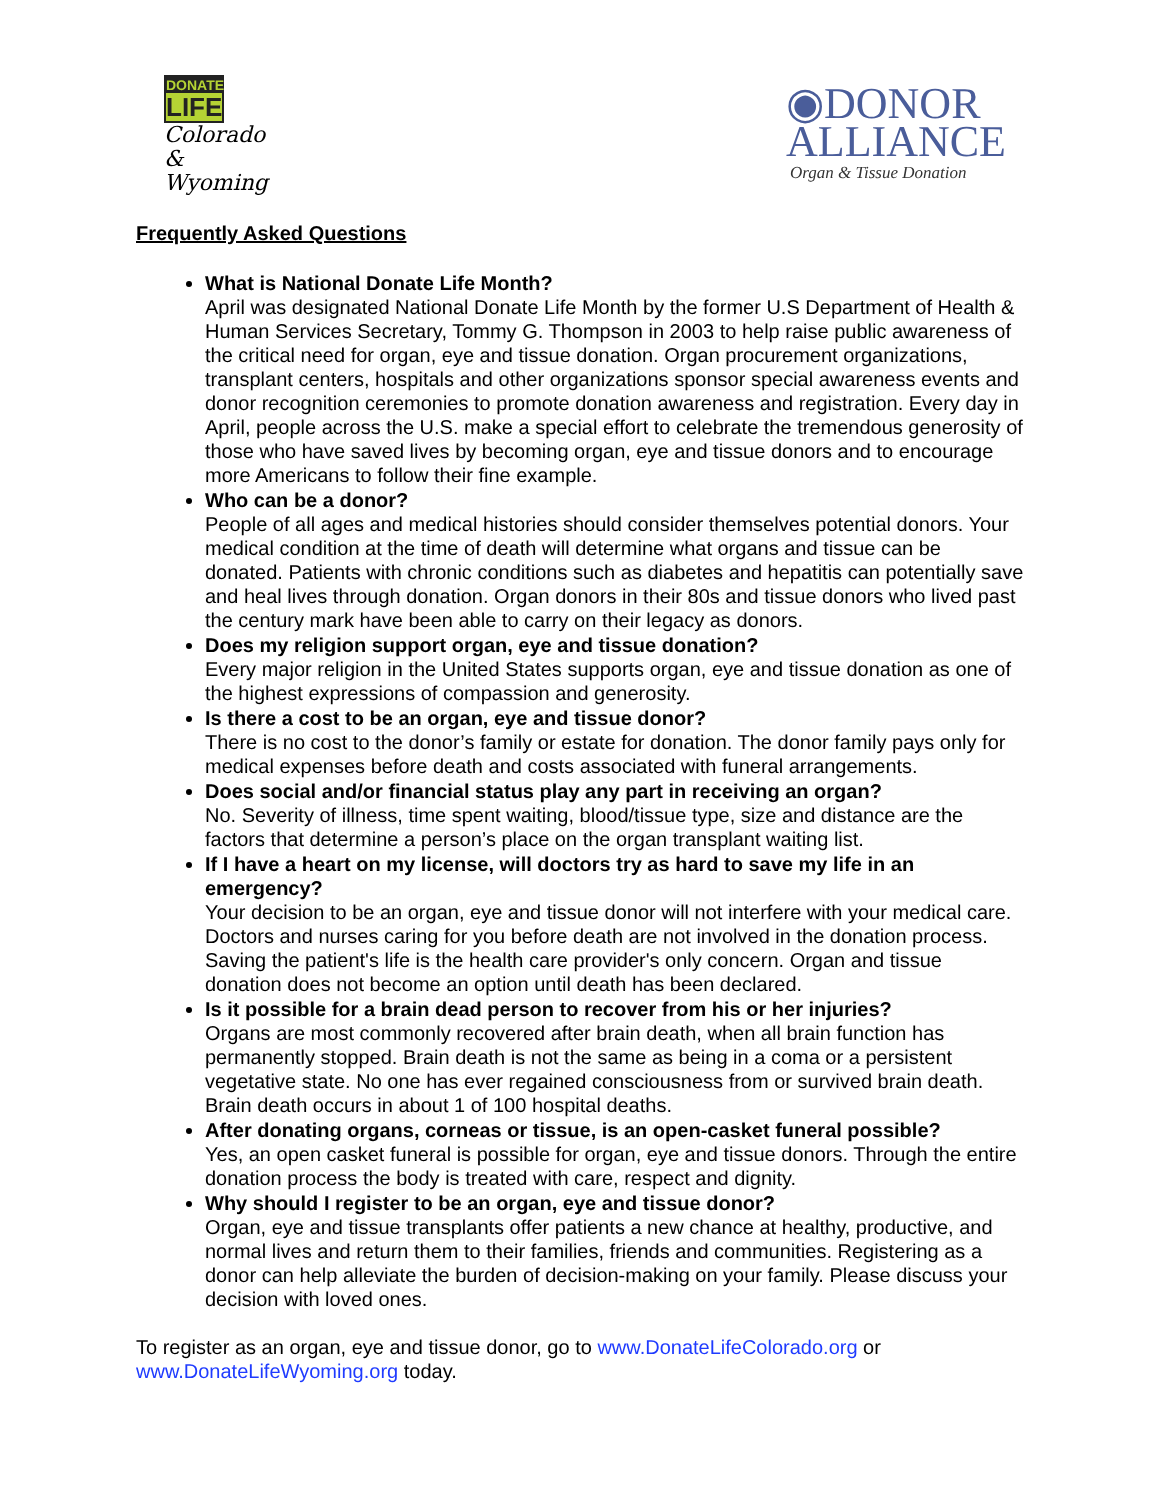DONATE
LIFE
Colorado &
Wyoming
◉DONOR
ALLIANCE
Organ & Tissue Donation
Frequently Asked Questions
What is National Donate Life Month?
April was designated National Donate Life Month by the former U.S Department of Health & Human Services Secretary, Tommy G. Thompson in 2003 to help raise public awareness of the critical need for organ, eye and tissue donation. Organ procurement organizations, transplant centers, hospitals and other organizations sponsor special awareness events and donor recognition ceremonies to promote donation awareness and registration. Every day in April, people across the U.S. make a special effort to celebrate the tremendous generosity of those who have saved lives by becoming organ, eye and tissue donors and to encourage more Americans to follow their fine example.
Who can be a donor?
People of all ages and medical histories should consider themselves potential donors. Your medical condition at the time of death will determine what organs and tissue can be donated. Patients with chronic conditions such as diabetes and hepatitis can potentially save and heal lives through donation. Organ donors in their 80s and tissue donors who lived past the century mark have been able to carry on their legacy as donors.
Does my religion support organ, eye and tissue donation?
Every major religion in the United States supports organ, eye and tissue donation as one of the highest expressions of compassion and generosity.
Is there a cost to be an organ, eye and tissue donor?
There is no cost to the donor’s family or estate for donation. The donor family pays only for medical expenses before death and costs associated with funeral arrangements.
Does social and/or financial status play any part in receiving an organ?
No. Severity of illness, time spent waiting, blood/tissue type, size and distance are the factors that determine a person’s place on the organ transplant waiting list.
If I have a heart on my license, will doctors try as hard to save my life in an emergency?
Your decision to be an organ, eye and tissue donor will not interfere with your medical care. Doctors and nurses caring for you before death are not involved in the donation process. Saving the patient's life is the health care provider's only concern. Organ and tissue donation does not become an option until death has been declared.
Is it possible for a brain dead person to recover from his or her injuries?
Organs are most commonly recovered after brain death, when all brain function has permanently stopped. Brain death is not the same as being in a coma or a persistent vegetative state. No one has ever regained consciousness from or survived brain death. Brain death occurs in about 1 of 100 hospital deaths.
After donating organs, corneas or tissue, is an open-casket funeral possible?
Yes, an open casket funeral is possible for organ, eye and tissue donors. Through the entire donation process the body is treated with care, respect and dignity.
Why should I register to be an organ, eye and tissue donor?
Organ, eye and tissue transplants offer patients a new chance at healthy, productive, and normal lives and return them to their families, friends and communities. Registering as a donor can help alleviate the burden of decision-making on your family. Please discuss your decision with loved ones.
To register as an organ, eye and tissue donor, go to www.DonateLifeColorado.org or www.DonateLifeWyoming.org today.